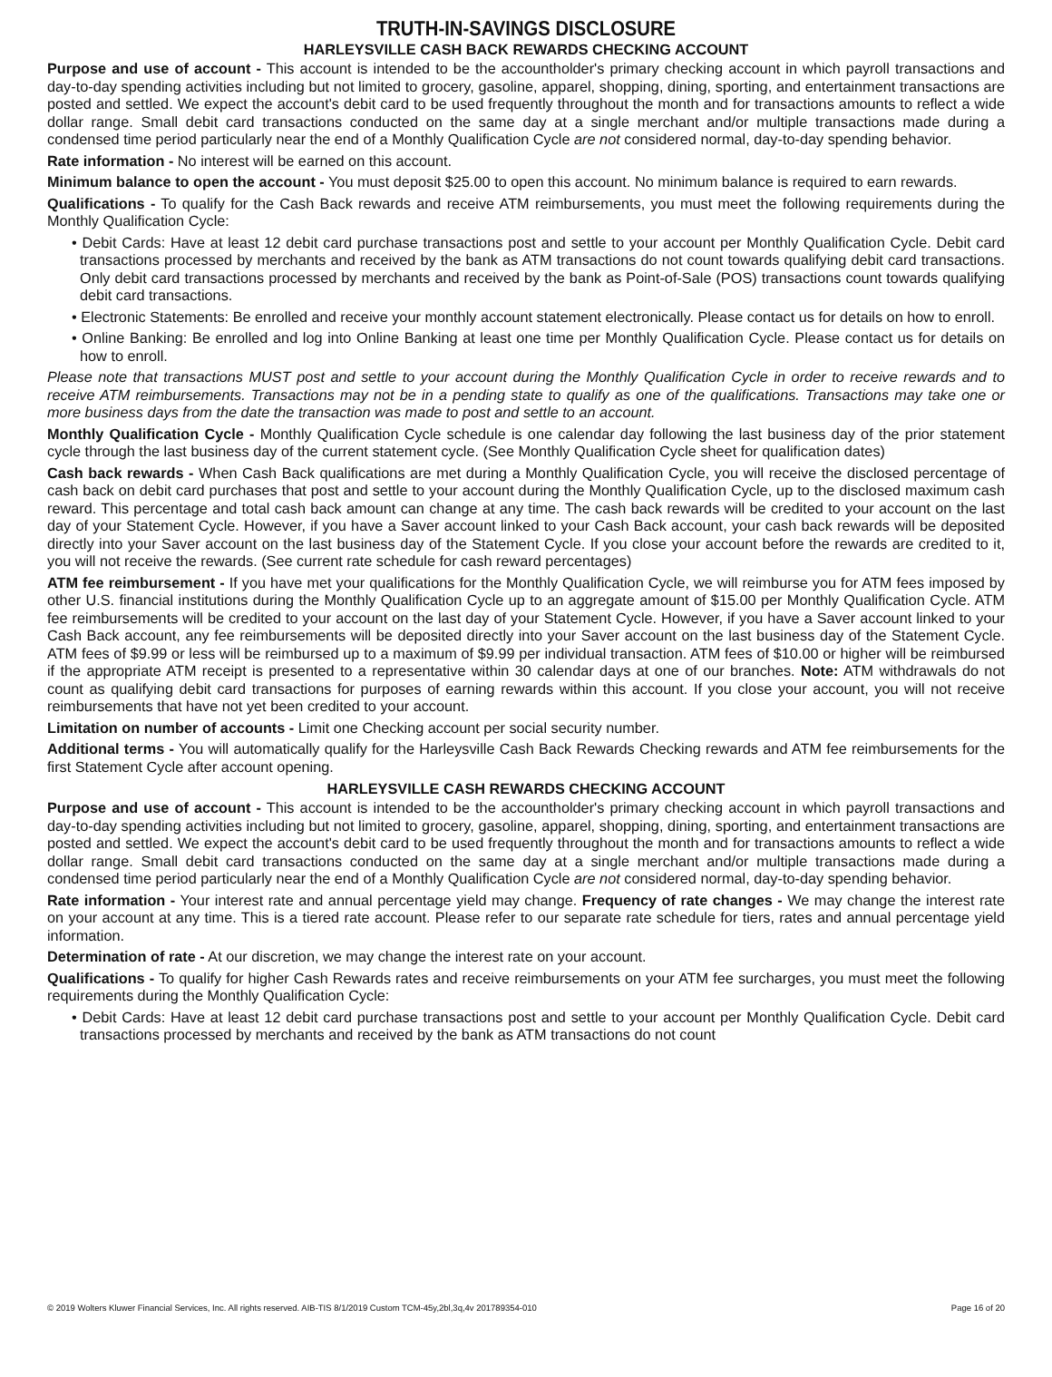TRUTH-IN-SAVINGS DISCLOSURE
HARLEYSVILLE CASH BACK REWARDS CHECKING ACCOUNT
Purpose and use of account - This account is intended to be the accountholder's primary checking account in which payroll transactions and day-to-day spending activities including but not limited to grocery, gasoline, apparel, shopping, dining, sporting, and entertainment transactions are posted and settled. We expect the account's debit card to be used frequently throughout the month and for transactions amounts to reflect a wide dollar range. Small debit card transactions conducted on the same day at a single merchant and/or multiple transactions made during a condensed time period particularly near the end of a Monthly Qualification Cycle are not considered normal, day-to-day spending behavior.
Rate information - No interest will be earned on this account.
Minimum balance to open the account - You must deposit $25.00 to open this account. No minimum balance is required to earn rewards.
Qualifications - To qualify for the Cash Back rewards and receive ATM reimbursements, you must meet the following requirements during the Monthly Qualification Cycle:
• Debit Cards: Have at least 12 debit card purchase transactions post and settle to your account per Monthly Qualification Cycle. Debit card transactions processed by merchants and received by the bank as ATM transactions do not count towards qualifying debit card transactions. Only debit card transactions processed by merchants and received by the bank as Point-of-Sale (POS) transactions count towards qualifying debit card transactions.
• Electronic Statements: Be enrolled and receive your monthly account statement electronically. Please contact us for details on how to enroll.
• Online Banking: Be enrolled and log into Online Banking at least one time per Monthly Qualification Cycle. Please contact us for details on how to enroll.
Please note that transactions MUST post and settle to your account during the Monthly Qualification Cycle in order to receive rewards and to receive ATM reimbursements. Transactions may not be in a pending state to qualify as one of the qualifications. Transactions may take one or more business days from the date the transaction was made to post and settle to an account.
Monthly Qualification Cycle - Monthly Qualification Cycle schedule is one calendar day following the last business day of the prior statement cycle through the last business day of the current statement cycle. (See Monthly Qualification Cycle sheet for qualification dates)
Cash back rewards - When Cash Back qualifications are met during a Monthly Qualification Cycle, you will receive the disclosed percentage of cash back on debit card purchases that post and settle to your account during the Monthly Qualification Cycle, up to the disclosed maximum cash reward. This percentage and total cash back amount can change at any time. The cash back rewards will be credited to your account on the last day of your Statement Cycle. However, if you have a Saver account linked to your Cash Back account, your cash back rewards will be deposited directly into your Saver account on the last business day of the Statement Cycle. If you close your account before the rewards are credited to it, you will not receive the rewards. (See current rate schedule for cash reward percentages)
ATM fee reimbursement - If you have met your qualifications for the Monthly Qualification Cycle, we will reimburse you for ATM fees imposed by other U.S. financial institutions during the Monthly Qualification Cycle up to an aggregate amount of $15.00 per Monthly Qualification Cycle. ATM fee reimbursements will be credited to your account on the last day of your Statement Cycle. However, if you have a Saver account linked to your Cash Back account, any fee reimbursements will be deposited directly into your Saver account on the last business day of the Statement Cycle. ATM fees of $9.99 or less will be reimbursed up to a maximum of $9.99 per individual transaction. ATM fees of $10.00 or higher will be reimbursed if the appropriate ATM receipt is presented to a representative within 30 calendar days at one of our branches. Note: ATM withdrawals do not count as qualifying debit card transactions for purposes of earning rewards within this account. If you close your account, you will not receive reimbursements that have not yet been credited to your account.
Limitation on number of accounts - Limit one Checking account per social security number.
Additional terms - You will automatically qualify for the Harleysville Cash Back Rewards Checking rewards and ATM fee reimbursements for the first Statement Cycle after account opening.
HARLEYSVILLE CASH REWARDS CHECKING ACCOUNT
Purpose and use of account - This account is intended to be the accountholder's primary checking account in which payroll transactions and day-to-day spending activities including but not limited to grocery, gasoline, apparel, shopping, dining, sporting, and entertainment transactions are posted and settled. We expect the account's debit card to be used frequently throughout the month and for transactions amounts to reflect a wide dollar range. Small debit card transactions conducted on the same day at a single merchant and/or multiple transactions made during a condensed time period particularly near the end of a Monthly Qualification Cycle are not considered normal, day-to-day spending behavior.
Rate information - Your interest rate and annual percentage yield may change. Frequency of rate changes - We may change the interest rate on your account at any time. This is a tiered rate account. Please refer to our separate rate schedule for tiers, rates and annual percentage yield information.
Determination of rate - At our discretion, we may change the interest rate on your account.
Qualifications - To qualify for higher Cash Rewards rates and receive reimbursements on your ATM fee surcharges, you must meet the following requirements during the Monthly Qualification Cycle:
• Debit Cards: Have at least 12 debit card purchase transactions post and settle to your account per Monthly Qualification Cycle. Debit card transactions processed by merchants and received by the bank as ATM transactions do not count
© 2019 Wolters Kluwer Financial Services, Inc. All rights reserved. AIB-TIS 8/1/2019 Custom TCM-45y,2bl,3q,4v 201789354-010 Page 16 of 20